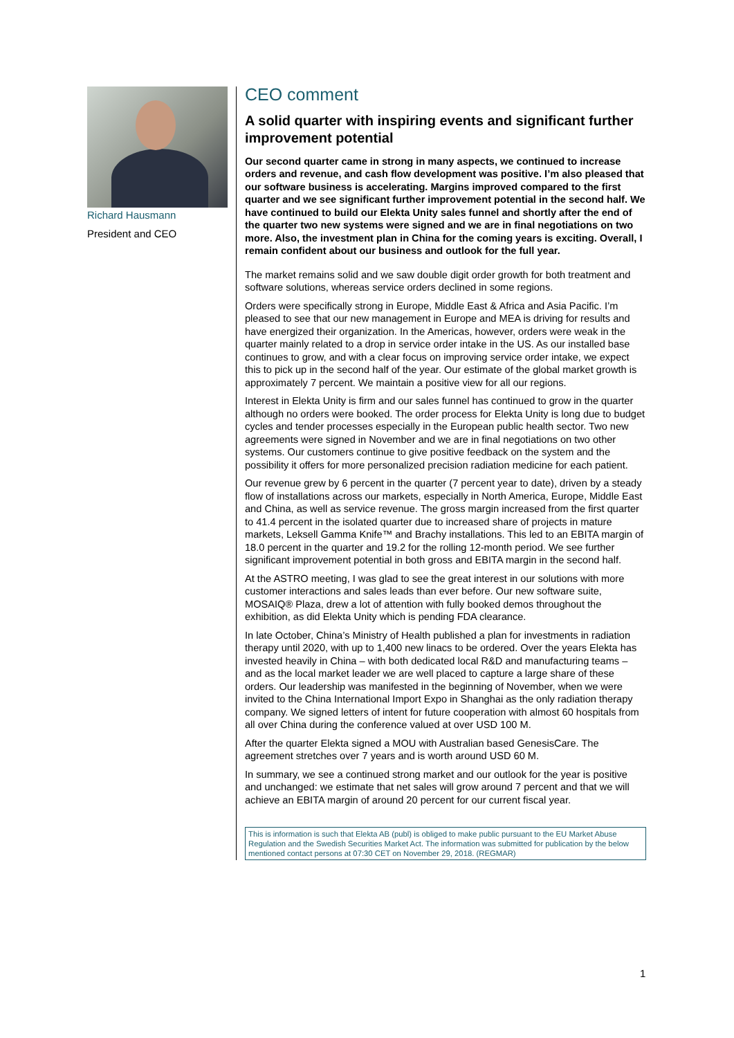Richard Hausmann
President and CEO
CEO comment
A solid quarter with inspiring events and significant further improvement potential
Our second quarter came in strong in many aspects, we continued to increase orders and revenue, and cash flow development was positive. I’m also pleased that our software business is accelerating. Margins improved compared to the first quarter and we see significant further improvement potential in the second half. We have continued to build our Elekta Unity sales funnel and shortly after the end of the quarter two new systems were signed and we are in final negotiations on two more. Also, the investment plan in China for the coming years is exciting. Overall, I remain confident about our business and outlook for the full year.
The market remains solid and we saw double digit order growth for both treatment and software solutions, whereas service orders declined in some regions.
Orders were specifically strong in Europe, Middle East & Africa and Asia Pacific. I’m pleased to see that our new management in Europe and MEA is driving for results and have energized their organization. In the Americas, however, orders were weak in the quarter mainly related to a drop in service order intake in the US. As our installed base continues to grow, and with a clear focus on improving service order intake, we expect this to pick up in the second half of the year. Our estimate of the global market growth is approximately 7 percent. We maintain a positive view for all our regions.
Interest in Elekta Unity is firm and our sales funnel has continued to grow in the quarter although no orders were booked. The order process for Elekta Unity is long due to budget cycles and tender processes especially in the European public health sector. Two new agreements were signed in November and we are in final negotiations on two other systems. Our customers continue to give positive feedback on the system and the possibility it offers for more personalized precision radiation medicine for each patient.
Our revenue grew by 6 percent in the quarter (7 percent year to date), driven by a steady flow of installations across our markets, especially in North America, Europe, Middle East and China, as well as service revenue. The gross margin increased from the first quarter to 41.4 percent in the isolated quarter due to increased share of projects in mature markets, Leksell Gamma Knife™ and Brachy installations. This led to an EBITA margin of 18.0 percent in the quarter and 19.2 for the rolling 12-month period. We see further significant improvement potential in both gross and EBITA margin in the second half.
At the ASTRO meeting, I was glad to see the great interest in our solutions with more customer interactions and sales leads than ever before. Our new software suite, MOSAIQ® Plaza, drew a lot of attention with fully booked demos throughout the exhibition, as did Elekta Unity which is pending FDA clearance.
In late October, China’s Ministry of Health published a plan for investments in radiation therapy until 2020, with up to 1,400 new linacs to be ordered. Over the years Elekta has invested heavily in China – with both dedicated local R&D and manufacturing teams – and as the local market leader we are well placed to capture a large share of these orders. Our leadership was manifested in the beginning of November, when we were invited to the China International Import Expo in Shanghai as the only radiation therapy company. We signed letters of intent for future cooperation with almost 60 hospitals from all over China during the conference valued at over USD 100 M.
After the quarter Elekta signed a MOU with Australian based GenesisCare. The agreement stretches over 7 years and is worth around USD 60 M.
In summary, we see a continued strong market and our outlook for the year is positive and unchanged: we estimate that net sales will grow around 7 percent and that we will achieve an EBITA margin of around 20 percent for our current fiscal year.
This is information is such that Elekta AB (publ) is obliged to make public pursuant to the EU Market Abuse Regulation and the Swedish Securities Market Act. The information was submitted for publication by the below mentioned contact persons at 07:30 CET on November 29, 2018. (REGMAR)
1